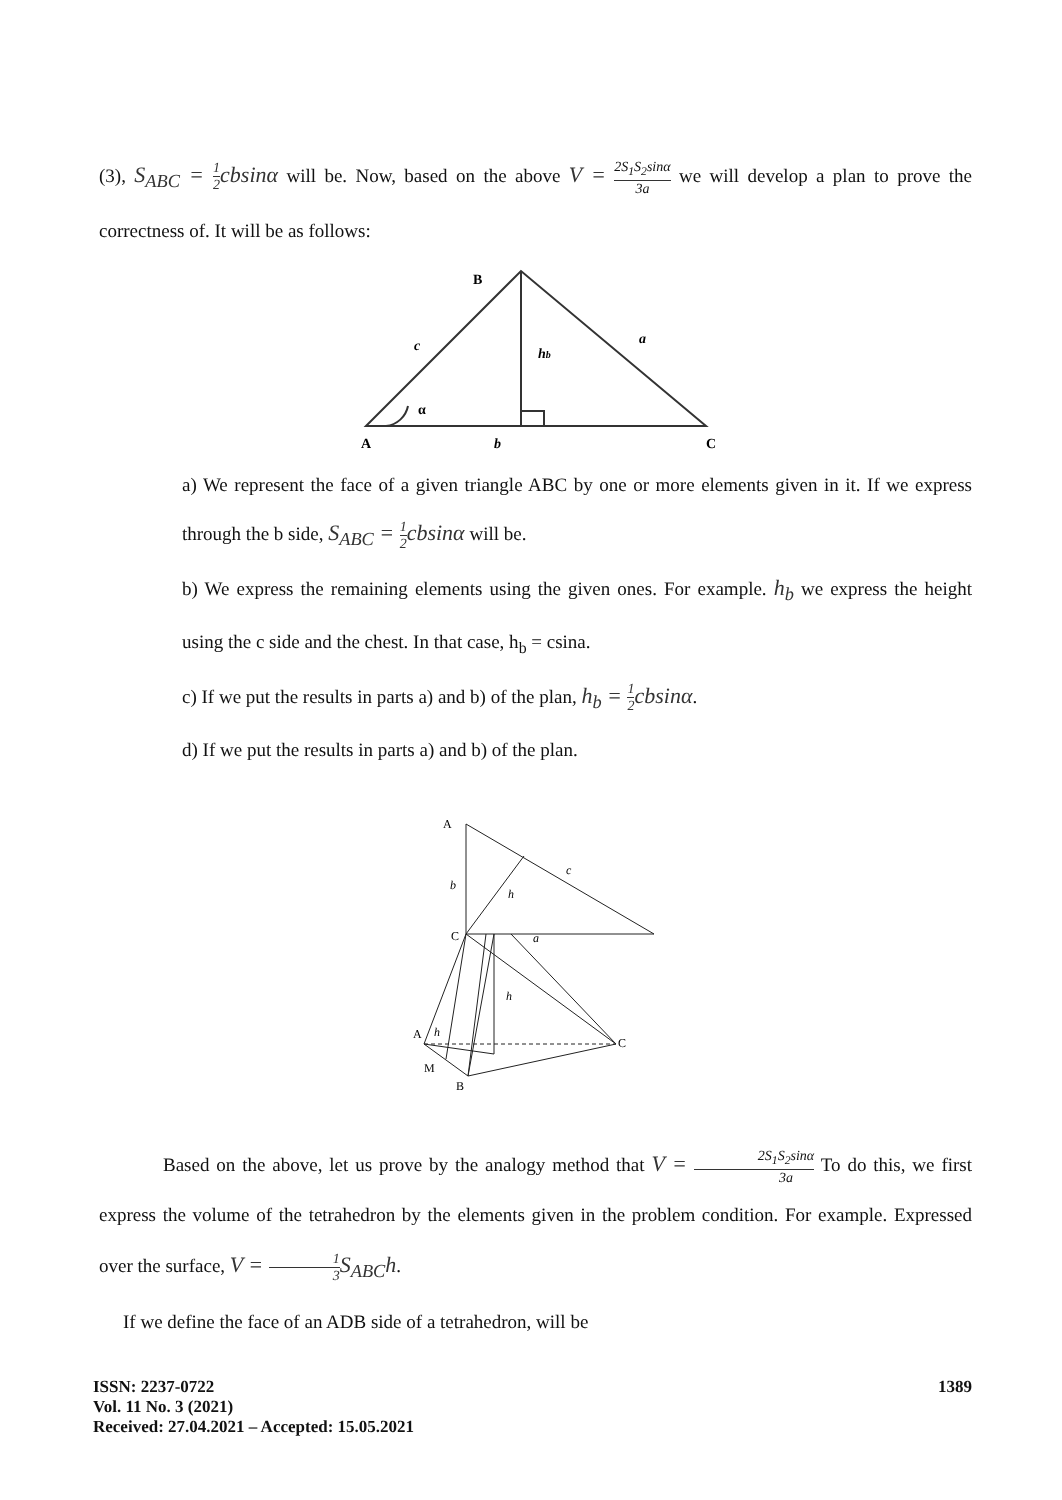(3), S<sub>ABC</sub> = 1 2cbsinα will be. Now, based on the above V = 2S<sub>1</sub>S<sub>2</sub>sinα 3a we will develop a plan to prove the correctness of. It will be as follows:
B
c
hb
a
α
A
b
C
a) We represent the face of a given triangle ABC by one or more elements given in it. If we express through the b side, S<sub>ABC</sub> = 1 2cbsinα will be.
b) We express the remaining elements using the given ones. For example. h<sub>b</sub> we express the height using the c side and the chest. In that case, h<sub>b</sub> = csina.
c) If we put the results in parts a) and b) of the plan, h<sub>b</sub> = 1 2cbsinα.
d) If we put the results in parts a) and b) of the plan.
A
b
h
c
C
a
h
A
h
C
M
B
Based on the above, let us prove by the analogy method that V = 2S<sub>1</sub>S<sub>2</sub>sinα 3a To do this, we first express the volume of the tetrahedron by the elements given in the problem condition. For example. Expressed over the surface, V = 1 3 S<sub>ABC</sub>h.
If we define the face of an ADB side of a tetrahedron, will be
ISSN: 2237-0722
Vol. 11 No. 3 (2021)
Received: 27.04.2021 – Accepted: 15.05.2021
1389